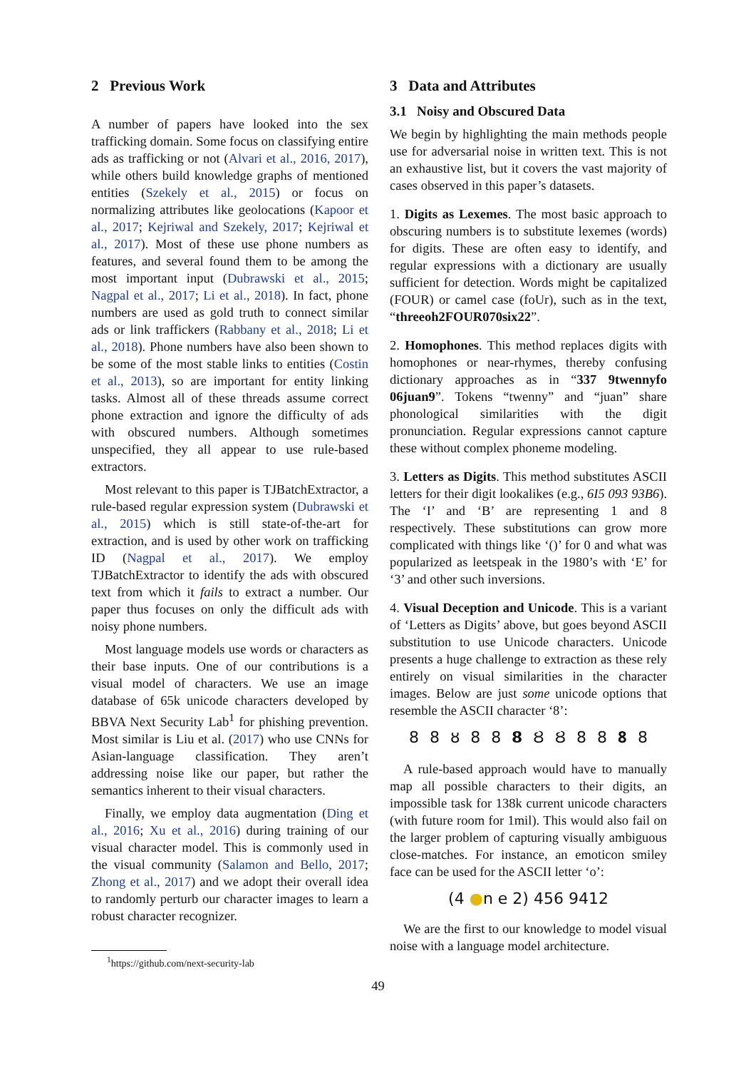2 Previous Work
A number of papers have looked into the sex trafficking domain. Some focus on classifying entire ads as trafficking or not (Alvari et al., 2016, 2017), while others build knowledge graphs of mentioned entities (Szekely et al., 2015) or focus on normalizing attributes like geolocations (Kapoor et al., 2017; Kejriwal and Szekely, 2017; Kejriwal et al., 2017). Most of these use phone numbers as features, and several found them to be among the most important input (Dubrawski et al., 2015; Nagpal et al., 2017; Li et al., 2018). In fact, phone numbers are used as gold truth to connect similar ads or link traffickers (Rabbany et al., 2018; Li et al., 2018). Phone numbers have also been shown to be some of the most stable links to entities (Costin et al., 2013), so are important for entity linking tasks. Almost all of these threads assume correct phone extraction and ignore the difficulty of ads with obscured numbers. Although sometimes unspecified, they all appear to use rule-based extractors.
Most relevant to this paper is TJBatchExtractor, a rule-based regular expression system (Dubrawski et al., 2015) which is still state-of-the-art for extraction, and is used by other work on trafficking ID (Nagpal et al., 2017). We employ TJBatchExtractor to identify the ads with obscured text from which it fails to extract a number. Our paper thus focuses on only the difficult ads with noisy phone numbers.
Most language models use words or characters as their base inputs. One of our contributions is a visual model of characters. We use an image database of 65k unicode characters developed by BBVA Next Security Lab<sup>1</sup> for phishing prevention. Most similar is Liu et al. (2017) who use CNNs for Asian-language classification. They aren’t addressing noise like our paper, but rather the semantics inherent to their visual characters.
Finally, we employ data augmentation (Ding et al., 2016; Xu et al., 2016) during training of our visual character model. This is commonly used in the visual community (Salamon and Bello, 2017; Zhong et al., 2017) and we adopt their overall idea to randomly perturb our character images to learn a robust character recognizer.
<sup>1</sup> https://github.com/next-security-lab
3 Data and Attributes
3.1 Noisy and Obscured Data
We begin by highlighting the main methods people use for adversarial noise in written text. This is not an exhaustive list, but it covers the vast majority of cases observed in this paper’s datasets.
1. Digits as Lexemes. The most basic approach to obscuring numbers is to substitute lexemes (words) for digits. These are often easy to identify, and regular expressions with a dictionary are usually sufficient for detection. Words might be capitalized (FOUR) or camel case (foUr), such as in the text, “threeoh2FOUR070six22”.
2. Homophones. This method replaces digits with homophones or near-rhymes, thereby confusing dictionary approaches as in “337 9twennyfo 06juan9”. Tokens “twenny” and “juan” share phonological similarities with the digit pronunciation. Regular expressions cannot capture these without complex phoneme modeling.
3. Letters as Digits. This method substitutes ASCII letters for their digit lookalikes (e.g., 6I5 093 93B6). The ‘I’ and ‘B’ are representing 1 and 8 respectively. These substitutions can grow more complicated with things like ‘()’ for 0 and what was popularized as leetspeak in the 1980’s with ‘E’ for ‘3’ and other such inversions.
4. Visual Deception and Unicode. This is a variant of ‘Letters as Digits’ above, but goes beyond ASCII substitution to use Unicode characters. Unicode presents a huge challenge to extraction as these rely entirely on visual similarities in the character images. Below are just some unicode options that resemble the ASCII character ‘8’:
8 8 ȣ 8 8 𝟴 Ȣ Ȣ 8 8 𝟖 8
A rule-based approach would have to manually map all possible characters to their digits, an impossible task for 138k current unicode characters (with future room for 1mil). This would also fail on the larger problem of capturing visually ambiguous close-matches. For instance, an emoticon smiley face can be used for the ASCII letter ‘o’:
(4 ●n e 2) 456 9412
We are the first to our knowledge to model visual noise with a language model architecture.
49